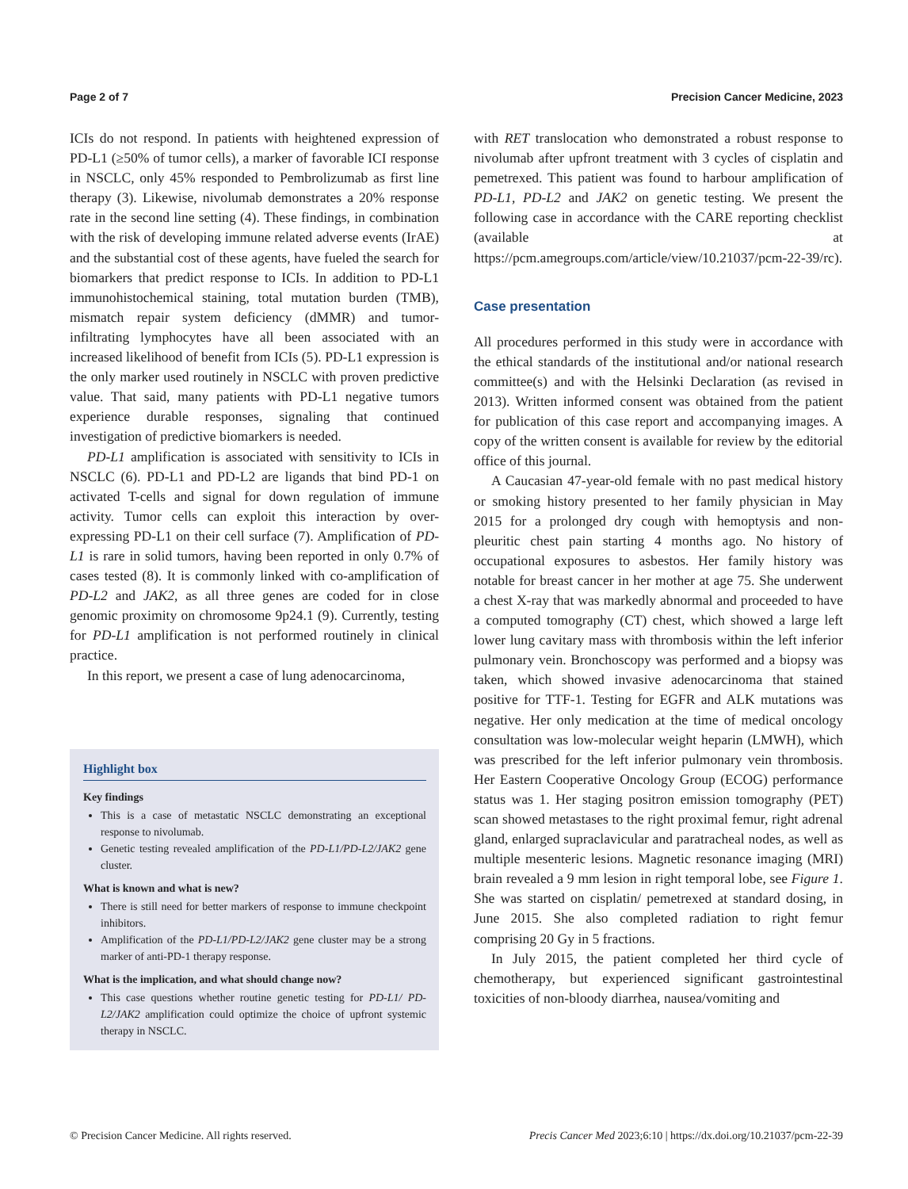Page 2 of 7 Precision Cancer Medicine, 2023
ICIs do not respond. In patients with heightened expression of PD-L1 (≥50% of tumor cells), a marker of favorable ICI response in NSCLC, only 45% responded to Pembrolizumab as first line therapy (3). Likewise, nivolumab demonstrates a 20% response rate in the second line setting (4). These findings, in combination with the risk of developing immune related adverse events (IrAE) and the substantial cost of these agents, have fueled the search for biomarkers that predict response to ICIs. In addition to PD-L1 immunohistochemical staining, total mutation burden (TMB), mismatch repair system deficiency (dMMR) and tumor-infiltrating lymphocytes have all been associated with an increased likelihood of benefit from ICIs (5). PD-L1 expression is the only marker used routinely in NSCLC with proven predictive value. That said, many patients with PD-L1 negative tumors experience durable responses, signaling that continued investigation of predictive biomarkers is needed.
PD-L1 amplification is associated with sensitivity to ICIs in NSCLC (6). PD-L1 and PD-L2 are ligands that bind PD-1 on activated T-cells and signal for down regulation of immune activity. Tumor cells can exploit this interaction by over-expressing PD-L1 on their cell surface (7). Amplification of PD-L1 is rare in solid tumors, having been reported in only 0.7% of cases tested (8). It is commonly linked with co-amplification of PD-L2 and JAK2, as all three genes are coded for in close genomic proximity on chromosome 9p24.1 (9). Currently, testing for PD-L1 amplification is not performed routinely in clinical practice.
In this report, we present a case of lung adenocarcinoma,
Highlight box
Key findings
This is a case of metastatic NSCLC demonstrating an exceptional response to nivolumab.
Genetic testing revealed amplification of the PD-L1/PD-L2/JAK2 gene cluster.
What is known and what is new?
There is still need for better markers of response to immune checkpoint inhibitors.
Amplification of the PD-L1/PD-L2/JAK2 gene cluster may be a strong marker of anti-PD-1 therapy response.
What is the implication, and what should change now?
This case questions whether routine genetic testing for PD-L1/ PD-L2/JAK2 amplification could optimize the choice of upfront systemic therapy in NSCLC.
with RET translocation who demonstrated a robust response to nivolumab after upfront treatment with 3 cycles of cisplatin and pemetrexed. This patient was found to harbour amplification of PD-L1, PD-L2 and JAK2 on genetic testing. We present the following case in accordance with the CARE reporting checklist (available at https://pcm.amegroups.com/article/view/10.21037/pcm-22-39/rc).
Case presentation
All procedures performed in this study were in accordance with the ethical standards of the institutional and/or national research committee(s) and with the Helsinki Declaration (as revised in 2013). Written informed consent was obtained from the patient for publication of this case report and accompanying images. A copy of the written consent is available for review by the editorial office of this journal.
A Caucasian 47-year-old female with no past medical history or smoking history presented to her family physician in May 2015 for a prolonged dry cough with hemoptysis and non-pleuritic chest pain starting 4 months ago. No history of occupational exposures to asbestos. Her family history was notable for breast cancer in her mother at age 75. She underwent a chest X-ray that was markedly abnormal and proceeded to have a computed tomography (CT) chest, which showed a large left lower lung cavitary mass with thrombosis within the left inferior pulmonary vein. Bronchoscopy was performed and a biopsy was taken, which showed invasive adenocarcinoma that stained positive for TTF-1. Testing for EGFR and ALK mutations was negative. Her only medication at the time of medical oncology consultation was low-molecular weight heparin (LMWH), which was prescribed for the left inferior pulmonary vein thrombosis. Her Eastern Cooperative Oncology Group (ECOG) performance status was 1. Her staging positron emission tomography (PET) scan showed metastases to the right proximal femur, right adrenal gland, enlarged supraclavicular and paratracheal nodes, as well as multiple mesenteric lesions. Magnetic resonance imaging (MRI) brain revealed a 9 mm lesion in right temporal lobe, see Figure 1. She was started on cisplatin/ pemetrexed at standard dosing, in June 2015. She also completed radiation to right femur comprising 20 Gy in 5 fractions.
In July 2015, the patient completed her third cycle of chemotherapy, but experienced significant gastrointestinal toxicities of non-bloody diarrhea, nausea/vomiting and
© Precision Cancer Medicine. All rights reserved. Precis Cancer Med 2023;6:10 | https://dx.doi.org/10.21037/pcm-22-39